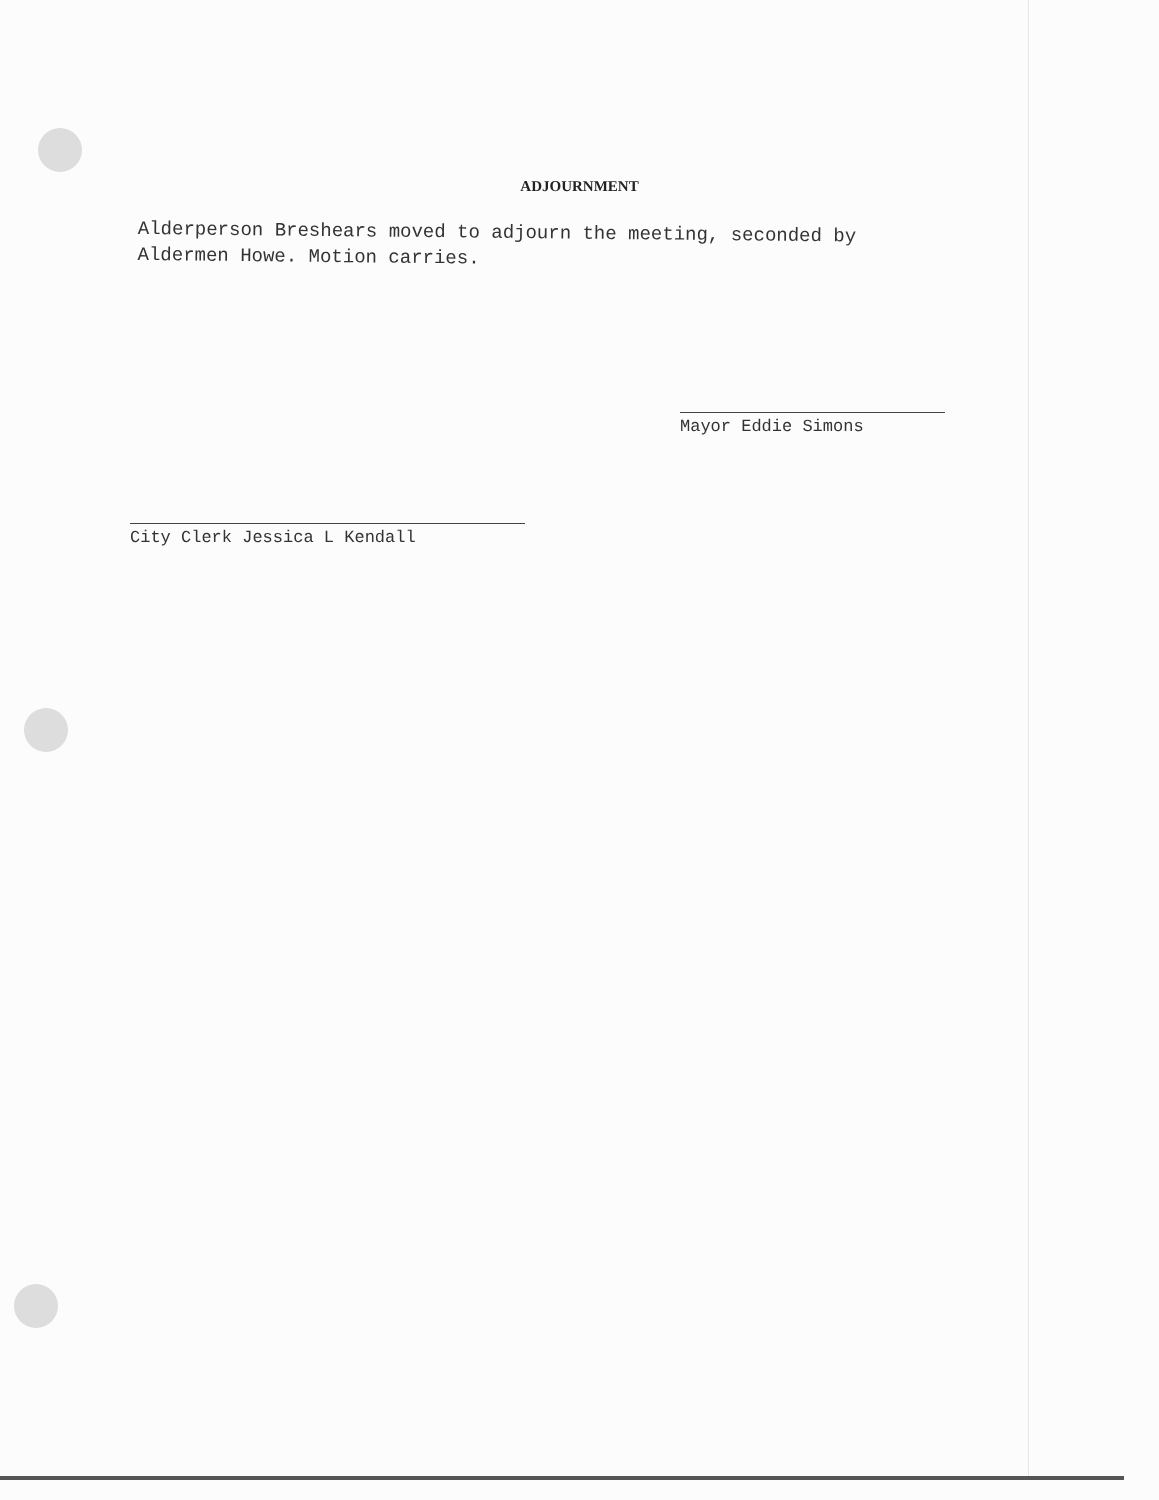ADJOURNMENT
Alderperson Breshears moved to adjourn the meeting, seconded by
Aldermen Howe. Motion carries.
Mayor Eddie Simons
City Clerk Jessica L Kendall